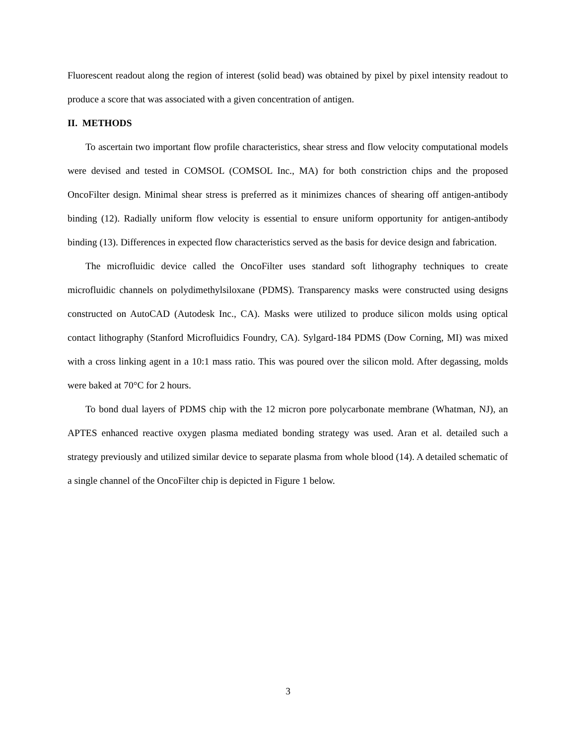Fluorescent readout along the region of interest (solid bead) was obtained by pixel by pixel intensity readout to produce a score that was associated with a given concentration of antigen.
II. METHODS
To ascertain two important flow profile characteristics, shear stress and flow velocity computational models were devised and tested in COMSOL (COMSOL Inc., MA) for both constriction chips and the proposed OncoFilter design. Minimal shear stress is preferred as it minimizes chances of shearing off antigen-antibody binding (12). Radially uniform flow velocity is essential to ensure uniform opportunity for antigen-antibody binding (13). Differences in expected flow characteristics served as the basis for device design and fabrication.
The microfluidic device called the OncoFilter uses standard soft lithography techniques to create microfluidic channels on polydimethylsiloxane (PDMS). Transparency masks were constructed using designs constructed on AutoCAD (Autodesk Inc., CA). Masks were utilized to produce silicon molds using optical contact lithography (Stanford Microfluidics Foundry, CA). Sylgard-184 PDMS (Dow Corning, MI) was mixed with a cross linking agent in a 10:1 mass ratio. This was poured over the silicon mold. After degassing, molds were baked at 70°C for 2 hours.
To bond dual layers of PDMS chip with the 12 micron pore polycarbonate membrane (Whatman, NJ), an APTES enhanced reactive oxygen plasma mediated bonding strategy was used. Aran et al. detailed such a strategy previously and utilized similar device to separate plasma from whole blood (14). A detailed schematic of a single channel of the OncoFilter chip is depicted in Figure 1 below.
3